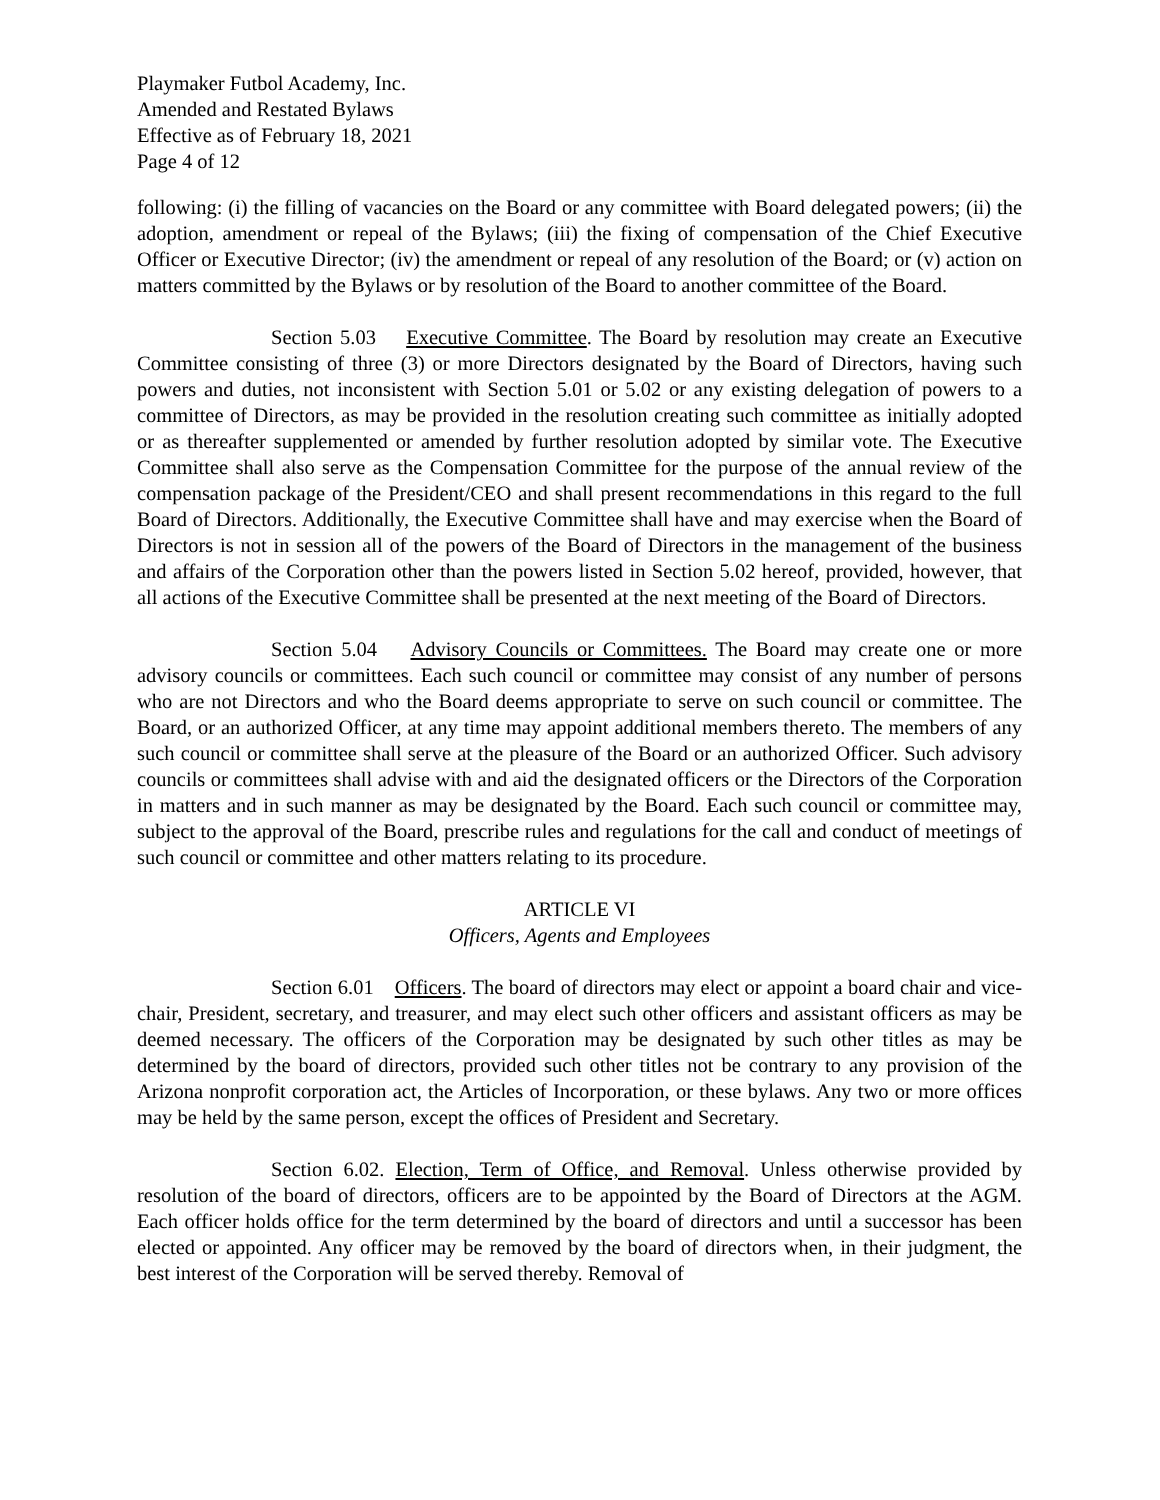Playmaker Futbol Academy, Inc.
Amended and Restated Bylaws
Effective as of February 18, 2021
Page 4 of 12
following: (i) the filling of vacancies on the Board or any committee with Board delegated powers; (ii) the adoption, amendment or repeal of the Bylaws; (iii) the fixing of compensation of the Chief Executive Officer or Executive Director; (iv) the amendment or repeal of any resolution of the Board; or (v) action on matters committed by the Bylaws or by resolution of the Board to another committee of the Board.
Section 5.03 Executive Committee. The Board by resolution may create an Executive Committee consisting of three (3) or more Directors designated by the Board of Directors, having such powers and duties, not inconsistent with Section 5.01 or 5.02 or any existing delegation of powers to a committee of Directors, as may be provided in the resolution creating such committee as initially adopted or as thereafter supplemented or amended by further resolution adopted by similar vote. The Executive Committee shall also serve as the Compensation Committee for the purpose of the annual review of the compensation package of the President/CEO and shall present recommendations in this regard to the full Board of Directors. Additionally, the Executive Committee shall have and may exercise when the Board of Directors is not in session all of the powers of the Board of Directors in the management of the business and affairs of the Corporation other than the powers listed in Section 5.02 hereof, provided, however, that all actions of the Executive Committee shall be presented at the next meeting of the Board of Directors.
Section 5.04 Advisory Councils or Committees. The Board may create one or more advisory councils or committees. Each such council or committee may consist of any number of persons who are not Directors and who the Board deems appropriate to serve on such council or committee. The Board, or an authorized Officer, at any time may appoint additional members thereto. The members of any such council or committee shall serve at the pleasure of the Board or an authorized Officer. Such advisory councils or committees shall advise with and aid the designated officers or the Directors of the Corporation in matters and in such manner as may be designated by the Board. Each such council or committee may, subject to the approval of the Board, prescribe rules and regulations for the call and conduct of meetings of such council or committee and other matters relating to its procedure.
ARTICLE VI
Officers, Agents and Employees
Section 6.01 Officers. The board of directors may elect or appoint a board chair and vice-chair, President, secretary, and treasurer, and may elect such other officers and assistant officers as may be deemed necessary. The officers of the Corporation may be designated by such other titles as may be determined by the board of directors, provided such other titles not be contrary to any provision of the Arizona nonprofit corporation act, the Articles of Incorporation, or these bylaws. Any two or more offices may be held by the same person, except the offices of President and Secretary.
Section 6.02. Election, Term of Office, and Removal. Unless otherwise provided by resolution of the board of directors, officers are to be appointed by the Board of Directors at the AGM. Each officer holds office for the term determined by the board of directors and until a successor has been elected or appointed. Any officer may be removed by the board of directors when, in their judgment, the best interest of the Corporation will be served thereby. Removal of